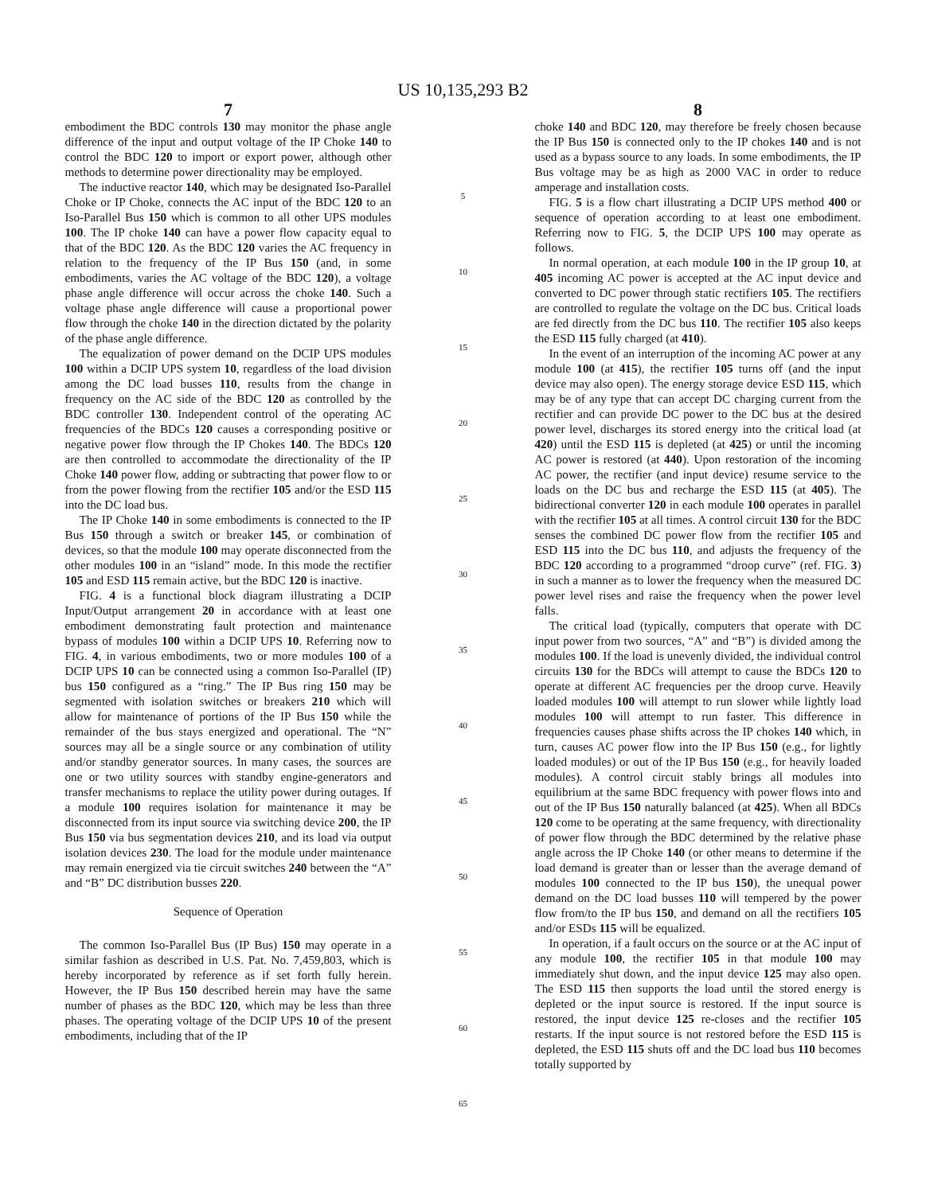US 10,135,293 B2
7
embodiment the BDC controls 130 may monitor the phase angle difference of the input and output voltage of the IP Choke 140 to control the BDC 120 to import or export power, although other methods to determine power directionality may be employed.
The inductive reactor 140, which may be designated Iso-Parallel Choke or IP Choke, connects the AC input of the BDC 120 to an Iso-Parallel Bus 150 which is common to all other UPS modules 100. The IP choke 140 can have a power flow capacity equal to that of the BDC 120. As the BDC 120 varies the AC frequency in relation to the frequency of the IP Bus 150 (and, in some embodiments, varies the AC voltage of the BDC 120), a voltage phase angle difference will occur across the choke 140. Such a voltage phase angle difference will cause a proportional power flow through the choke 140 in the direction dictated by the polarity of the phase angle difference.
The equalization of power demand on the DCIP UPS modules 100 within a DCIP UPS system 10, regardless of the load division among the DC load busses 110, results from the change in frequency on the AC side of the BDC 120 as controlled by the BDC controller 130. Independent control of the operating AC frequencies of the BDCs 120 causes a corresponding positive or negative power flow through the IP Chokes 140. The BDCs 120 are then controlled to accommodate the directionality of the IP Choke 140 power flow, adding or subtracting that power flow to or from the power flowing from the rectifier 105 and/or the ESD 115 into the DC load bus.
The IP Choke 140 in some embodiments is connected to the IP Bus 150 through a switch or breaker 145, or combination of devices, so that the module 100 may operate disconnected from the other modules 100 in an “island” mode. In this mode the rectifier 105 and ESD 115 remain active, but the BDC 120 is inactive.
FIG. 4 is a functional block diagram illustrating a DCIP Input/Output arrangement 20 in accordance with at least one embodiment demonstrating fault protection and maintenance bypass of modules 100 within a DCIP UPS 10. Referring now to FIG. 4, in various embodiments, two or more modules 100 of a DCIP UPS 10 can be connected using a common Iso-Parallel (IP) bus 150 configured as a “ring.” The IP Bus ring 150 may be segmented with isolation switches or breakers 210 which will allow for maintenance of portions of the IP Bus 150 while the remainder of the bus stays energized and operational. The “N” sources may all be a single source or any combination of utility and/or standby generator sources. In many cases, the sources are one or two utility sources with standby engine-generators and transfer mechanisms to replace the utility power during outages. If a module 100 requires isolation for maintenance it may be disconnected from its input source via switching device 200, the IP Bus 150 via bus segmentation devices 210, and its load via output isolation devices 230. The load for the module under maintenance may remain energized via tie circuit switches 240 between the “A” and “B” DC distribution busses 220.
Sequence of Operation
The common Iso-Parallel Bus (IP Bus) 150 may operate in a similar fashion as described in U.S. Pat. No. 7,459,803, which is hereby incorporated by reference as if set forth fully herein. However, the IP Bus 150 described herein may have the same number of phases as the BDC 120, which may be less than three phases. The operating voltage of the DCIP UPS 10 of the present embodiments, including that of the IP
5
10
15
20
25
30
35
40
45
50
55
60
65
8
choke 140 and BDC 120, may therefore be freely chosen because the IP Bus 150 is connected only to the IP chokes 140 and is not used as a bypass source to any loads. In some embodiments, the IP Bus voltage may be as high as 2000 VAC in order to reduce amperage and installation costs.
FIG. 5 is a flow chart illustrating a DCIP UPS method 400 or sequence of operation according to at least one embodiment. Referring now to FIG. 5, the DCIP UPS 100 may operate as follows.
In normal operation, at each module 100 in the IP group 10, at 405 incoming AC power is accepted at the AC input device and converted to DC power through static rectifiers 105. The rectifiers are controlled to regulate the voltage on the DC bus. Critical loads are fed directly from the DC bus 110. The rectifier 105 also keeps the ESD 115 fully charged (at 410).
In the event of an interruption of the incoming AC power at any module 100 (at 415), the rectifier 105 turns off (and the input device may also open). The energy storage device ESD 115, which may be of any type that can accept DC charging current from the rectifier and can provide DC power to the DC bus at the desired power level, discharges its stored energy into the critical load (at 420) until the ESD 115 is depleted (at 425) or until the incoming AC power is restored (at 440). Upon restoration of the incoming AC power, the rectifier (and input device) resume service to the loads on the DC bus and recharge the ESD 115 (at 405). The bidirectional converter 120 in each module 100 operates in parallel with the rectifier 105 at all times. A control circuit 130 for the BDC senses the combined DC power flow from the rectifier 105 and ESD 115 into the DC bus 110, and adjusts the frequency of the BDC 120 according to a programmed “droop curve” (ref. FIG. 3) in such a manner as to lower the frequency when the measured DC power level rises and raise the frequency when the power level falls.
The critical load (typically, computers that operate with DC input power from two sources, “A” and “B”) is divided among the modules 100. If the load is unevenly divided, the individual control circuits 130 for the BDCs will attempt to cause the BDCs 120 to operate at different AC frequencies per the droop curve. Heavily loaded modules 100 will attempt to run slower while lightly load modules 100 will attempt to run faster. This difference in frequencies causes phase shifts across the IP chokes 140 which, in turn, causes AC power flow into the IP Bus 150 (e.g., for lightly loaded modules) or out of the IP Bus 150 (e.g., for heavily loaded modules). A control circuit stably brings all modules into equilibrium at the same BDC frequency with power flows into and out of the IP Bus 150 naturally balanced (at 425). When all BDCs 120 come to be operating at the same frequency, with directionality of power flow through the BDC determined by the relative phase angle across the IP Choke 140 (or other means to determine if the load demand is greater than or lesser than the average demand of modules 100 connected to the IP bus 150), the unequal power demand on the DC load busses 110 will tempered by the power flow from/to the IP bus 150, and demand on all the rectifiers 105 and/or ESDs 115 will be equalized.
In operation, if a fault occurs on the source or at the AC input of any module 100, the rectifier 105 in that module 100 may immediately shut down, and the input device 125 may also open. The ESD 115 then supports the load until the stored energy is depleted or the input source is restored. If the input source is restored, the input device 125 re-closes and the rectifier 105 restarts. If the input source is not restored before the ESD 115 is depleted, the ESD 115 shuts off and the DC load bus 110 becomes totally supported by